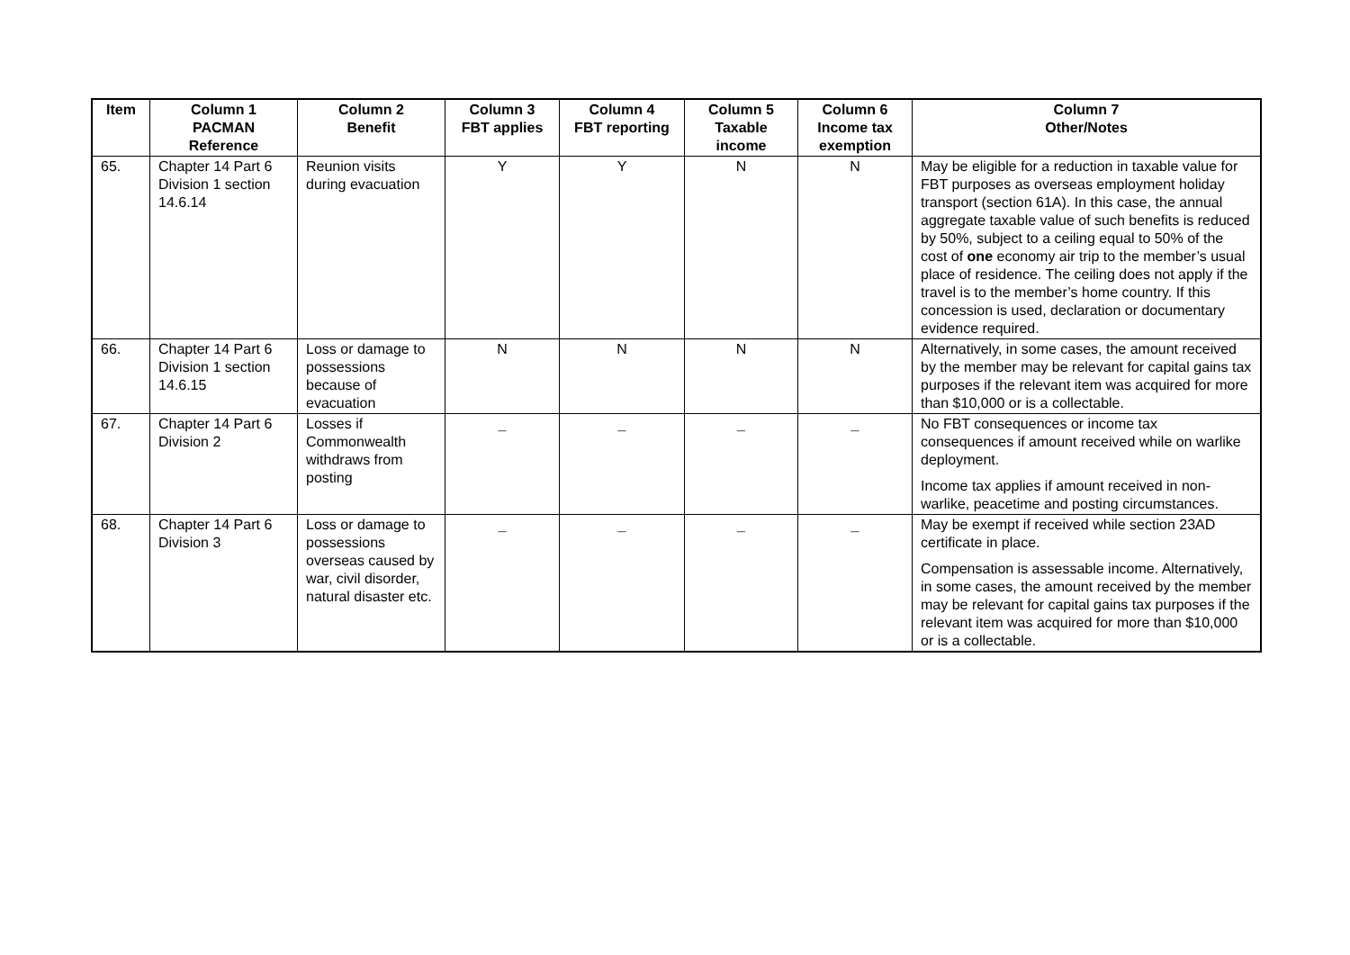| Item | Column 1 PACMAN Reference | Column 2 Benefit | Column 3 FBT applies | Column 4 FBT reporting | Column 5 Taxable income | Column 6 Income tax exemption | Column 7 Other/Notes |
| --- | --- | --- | --- | --- | --- | --- | --- |
| 65. | Chapter 14 Part 6 Division 1 section 14.6.14 | Reunion visits during evacuation | Y | Y | N | N | May be eligible for a reduction in taxable value for FBT purposes as overseas employment holiday transport (section 61A). In this case, the annual aggregate taxable value of such benefits is reduced by 50%, subject to a ceiling equal to 50% of the cost of one economy air trip to the member’s usual place of residence. The ceiling does not apply if the travel is to the member’s home country. If this concession is used, declaration or documentary evidence required. |
| 66. | Chapter 14 Part 6 Division 1 section 14.6.15 | Loss or damage to possessions because of evacuation | N | N | N | N | Alternatively, in some cases, the amount received by the member may be relevant for capital gains tax purposes if the relevant item was acquired for more than $10,000 or is a collectable. |
| 67. | Chapter 14 Part 6 Division 2 | Losses if Commonwealth withdraws from posting | _ | _ | _ | _ | No FBT consequences or income tax consequences if amount received while on warlike deployment. Income tax applies if amount received in non-warlike, peacetime and posting circumstances. |
| 68. | Chapter 14 Part 6 Division 3 | Loss or damage to possessions overseas caused by war, civil disorder, natural disaster etc. | _ | _ | _ | _ | May be exempt if received while section 23AD certificate in place. Compensation is assessable income. Alternatively, in some cases, the amount received by the member may be relevant for capital gains tax purposes if the relevant item was acquired for more than $10,000 or is a collectable. |